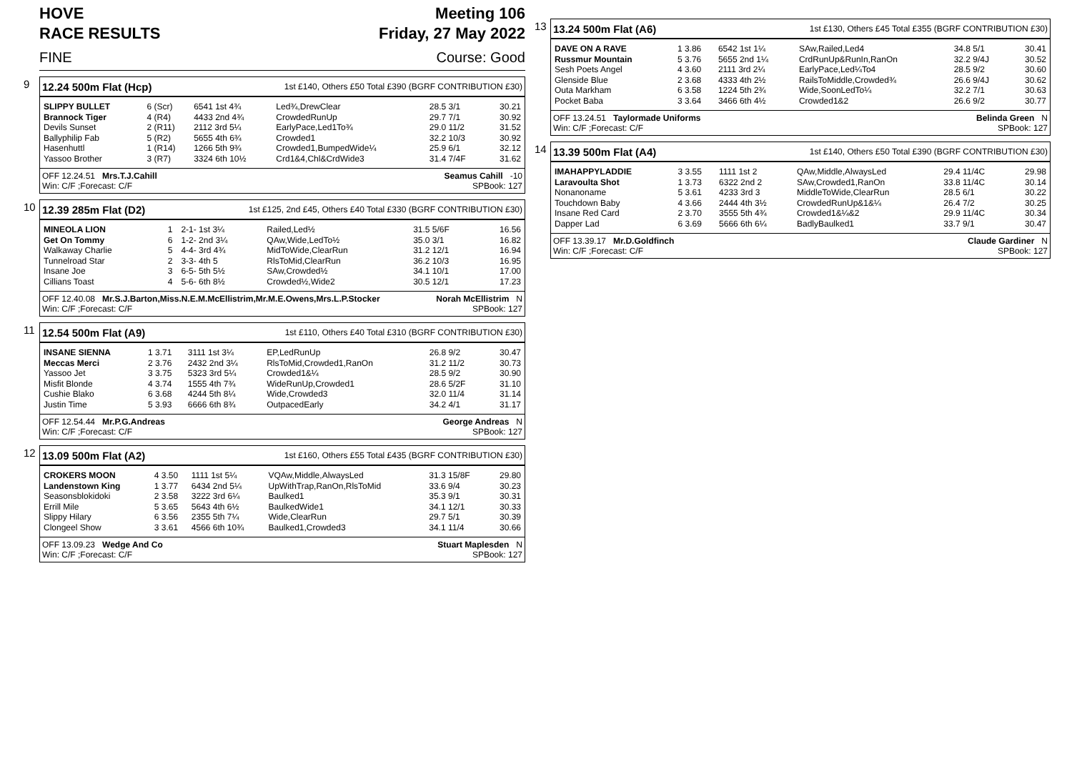HOVE Meeting 106
RACE RESULTS Friday, 27 May 2022
FINE Course: Good
9
12.24 500m Flat (Hcp) 1st £140, Others £50 Total £390 (BGRF CONTRIBUTION £30)
| SLIPPY BULLET | 6 (Scr) | 6541 1st 4¾ | Led¾,DrewClear | 28.5 3/1 | 30.21 |
| Brannock Tiger | 4 (R4) | 4433 2nd 4¾ | CrowdedRunUp | 29.7 7/1 | 30.92 |
| Devils Sunset | 2 (R11) | 2112 3rd 5¼ | EarlyPace,Led1To¾ | 29.0 11/2 | 31.52 |
| Ballyphilip Fab | 5 (R2) | 5655 4th 6¾ | Crowded1 | 32.2 10/3 | 30.92 |
| Hasenhuttl | 1 (R14) | 1266 5th 9¾ | Crowded1,BumpedWide¼ | 25.9 6/1 | 32.12 |
| Yassoo Brother | 3 (R7) | 3324 6th 10½ | Crd1&4,Chl&CrdWide3 | 31.4 7/4F | 31.62 |
OFF 12.24.51 Mrs.T.J.Cahill Seamus Cahill -10
Win: C/F ;Forecast: C/F SPBook: 127
10
12.39 285m Flat (D2) 1st £125, 2nd £45, Others £40 Total £330 (BGRF CONTRIBUTION £30)
| MINEOLA LION | 1 | 2-1- 1st 3¼ | Railed,Led½ | 31.5 5/6F | 16.56 |
| Get On Tommy | 6 | 1-2- 2nd 3¼ | QAw,Wide,LedTo½ | 35.0 3/1 | 16.82 |
| Walkaway Charlie | 5 | 4-4- 3rd 4¾ | MidToWide,ClearRun | 31.2 12/1 | 16.94 |
| Tunnelroad Star | 2 | 3-3- 4th 5 | RlsToMid,ClearRun | 36.2 10/3 | 16.95 |
| Insane Joe | 3 | 6-5- 5th 5½ | SAw,Crowded½ | 34.1 10/1 | 17.00 |
| Cillians Toast | 4 | 5-6- 6th 8½ | Crowded½,Wide2 | 30.5 12/1 | 17.23 |
OFF 12.40.08 Mr.S.J.Barton,Miss.N.E.M.McEllistrim,Mr.M.E.Owens,Mrs.L.P.Stocker Norah McEllistrim N
Win: C/F ;Forecast: C/F SPBook: 127
11
12.54 500m Flat (A9) 1st £110, Others £40 Total £310 (BGRF CONTRIBUTION £30)
| INSANE SIENNA | 1 3.71 | 3111 1st 3¼ | EP,LedRunUp | 26.8 9/2 | 30.47 |
| Meccas Merci | 2 3.76 | 2432 2nd 3¼ | RlsToMid,Crowded1,RanOn | 31.2 11/2 | 30.73 |
| Yassoo Jet | 3 3.75 | 5323 3rd 5¼ | Crowded1&¼ | 28.5 9/2 | 30.90 |
| Misfit Blonde | 4 3.74 | 1555 4th 7¾ | WideRunUp,Crowded1 | 28.6 5/2F | 31.10 |
| Cushie Blako | 6 3.68 | 4244 5th 8¼ | Wide,Crowded3 | 32.0 11/4 | 31.14 |
| Justin Time | 5 3.93 | 6666 6th 8¾ | OutpacedEarly | 34.2 4/1 | 31.17 |
OFF 12.54.44 Mr.P.G.Andreas George Andreas N
Win: C/F ;Forecast: C/F SPBook: 127
12
13.09 500m Flat (A2) 1st £160, Others £55 Total £435 (BGRF CONTRIBUTION £30)
| CROKERS MOON | 4 3.50 | 1111 1st 5¼ | VQAw,Middle,AlwaysLed | 31.3 15/8F | 29.80 |
| Landenstown King | 1 3.77 | 6434 2nd 5¼ | UpWithTrap,RanOn,RlsToMid | 33.6 9/4 | 30.23 |
| Seasonsblokidoki | 2 3.58 | 3222 3rd 6¼ | Baulked1 | 35.3 9/1 | 30.31 |
| Errill Mile | 5 3.65 | 5643 4th 6½ | BaulkedWide1 | 34.1 12/1 | 30.33 |
| Slippy Hilary | 6 3.56 | 2355 5th 7¼ | Wide,ClearRun | 29.7 5/1 | 30.39 |
| Clongeel Show | 3 3.61 | 4566 6th 10¾ | Baulked1,Crowded3 | 34.1 11/4 | 30.66 |
OFF 13.09.23 Wedge And Co Stuart Maplesden N
Win: C/F ;Forecast: C/F SPBook: 127
13
13.24 500m Flat (A6) 1st £130, Others £45 Total £355 (BGRF CONTRIBUTION £30)
| DAVE ON A RAVE | 1 3.86 | 6542 1st 1¼ | SAw,Railed,Led4 | 34.8 5/1 | 30.41 |
| Russmur Mountain | 5 3.76 | 5655 2nd 1¼ | CrdRunUp&RunIn,RanOn | 32.2 9/4J | 30.52 |
| Sesh Poets Angel | 4 3.60 | 2111 3rd 2¼ | EarlyPace,Led¼To4 | 28.5 9/2 | 30.60 |
| Glenside Blue | 2 3.68 | 4333 4th 2½ | RailsToMiddle,Crowded¾ | 26.6 9/4J | 30.62 |
| Outa Markham | 6 3.58 | 1224 5th 2¾ | Wide,SoonLedTo¼ | 32.2 7/1 | 30.63 |
| Pocket Baba | 3 3.64 | 3466 6th 4½ | Crowded1&2 | 26.6 9/2 | 30.77 |
OFF 13.24.51 Taylormade Uniforms Belinda Green N
Win: C/F ;Forecast: C/F SPBook: 127
14
13.39 500m Flat (A4) 1st £140, Others £50 Total £390 (BGRF CONTRIBUTION £30)
| IMAHAPPYLADDIE | 3 3.55 | 1111 1st 2 | QAw,Middle,AlwaysLed | 29.4 11/4C | 29.98 |
| Laravoulta Shot | 1 3.73 | 6322 2nd 2 | SAw,Crowded1,RanOn | 33.8 11/4C | 30.14 |
| Nonanoname | 5 3.61 | 4233 3rd 3 | MiddleToWide,ClearRun | 28.5 6/1 | 30.22 |
| Touchdown Baby | 4 3.66 | 2444 4th 3½ | CrowdedRunUp&1&¼ | 26.4 7/2 | 30.25 |
| Insane Red Card | 2 3.70 | 3555 5th 4¾ | Crowded1&¼&2 | 29.9 11/4C | 30.34 |
| Dapper Lad | 6 3.69 | 5666 6th 6¼ | BadlyBaulked1 | 33.7 9/1 | 30.47 |
OFF 13.39.17 Mr.D.Goldfinch Claude Gardiner N
Win: C/F ;Forecast: C/F SPBook: 127